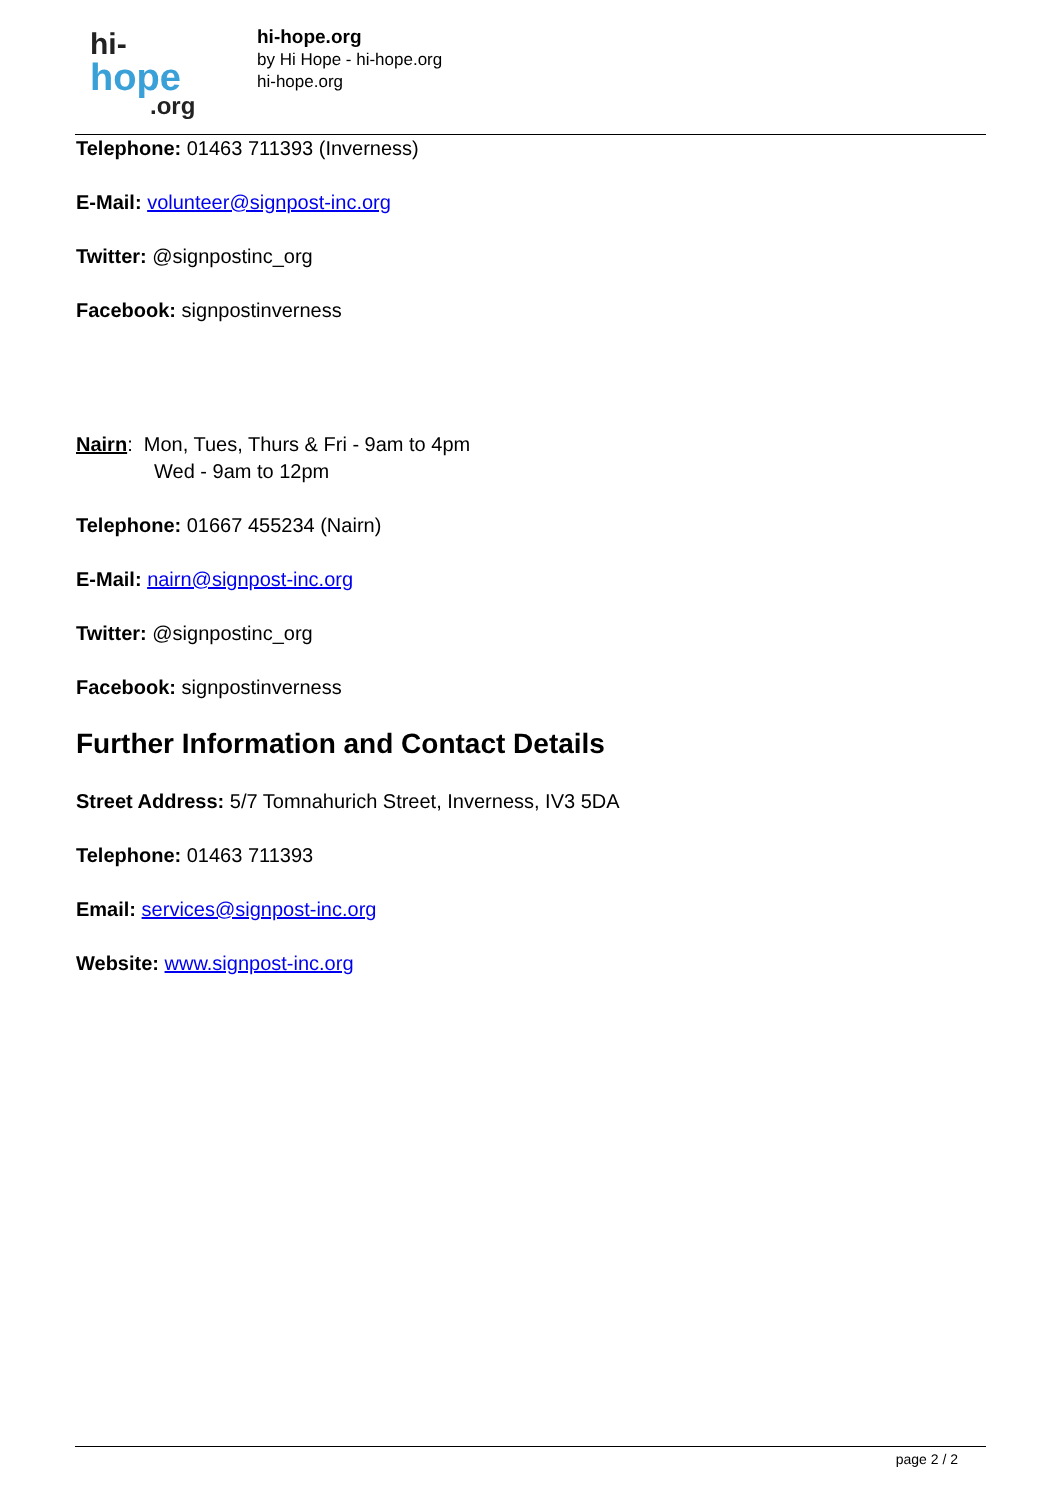hi-
hope
.org
hi-hope.org
by Hi Hope - hi-hope.org
hi-hope.org
Telephone: 01463 711393 (Inverness)
E-Mail: volunteer@signpost-inc.org
Twitter: @signpostinc_org
Facebook: signpostinverness
Nairn: Mon, Tues, Thurs & Fri - 9am to 4pm
Wed - 9am to 12pm
Telephone: 01667 455234 (Nairn)
E-Mail: nairn@signpost-inc.org
Twitter: @signpostinc_org
Facebook: signpostinverness
Further Information and Contact Details
Street Address: 5/7 Tomnahurich Street, Inverness, IV3 5DA
Telephone: 01463 711393
Email: services@signpost-inc.org
Website: www.signpost-inc.org
page 2 / 2